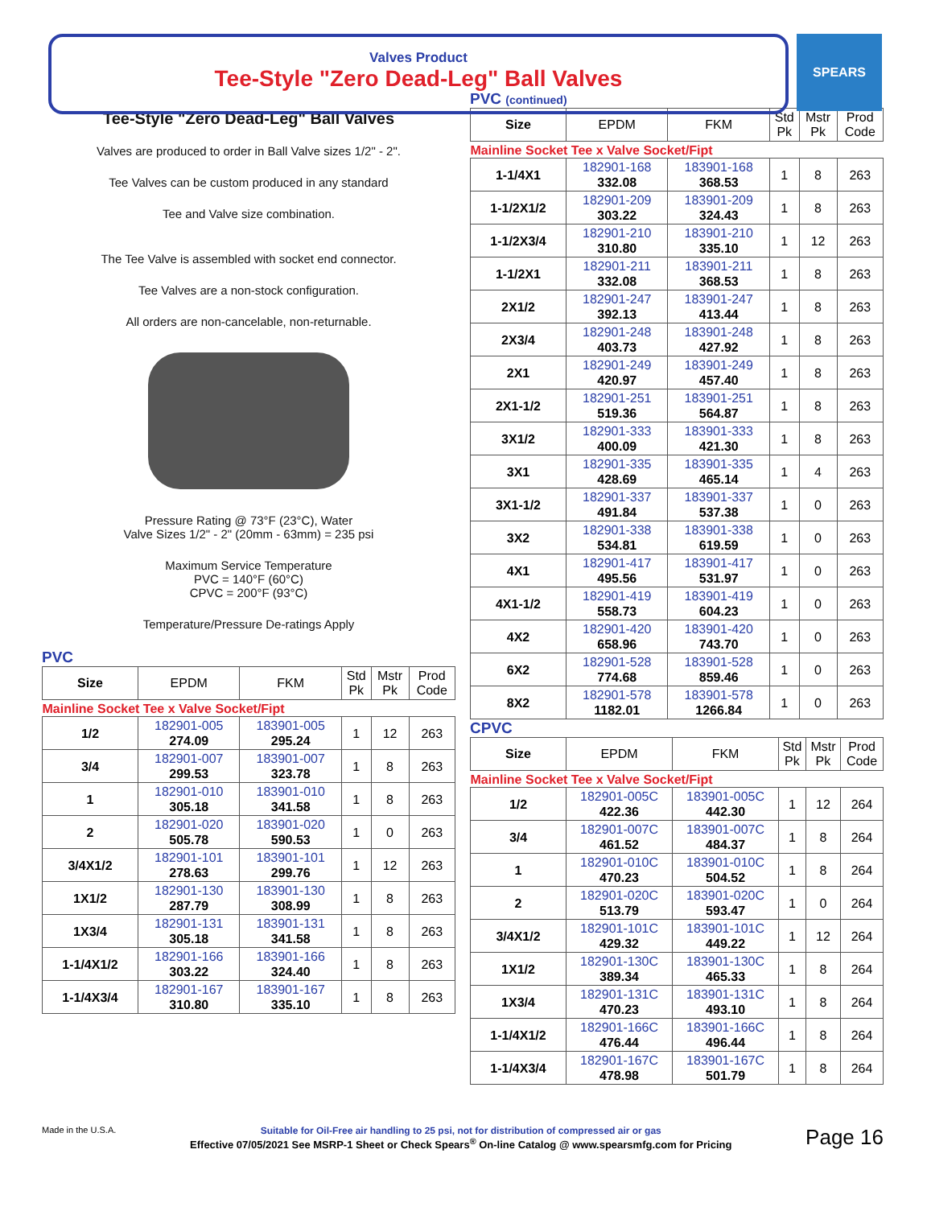SPEARS
Valves Product
Tee-Style "Zero Dead-Leg" Ball Valves
Tee-Style "Zero Dead-Leg" Ball Valves
Valves are produced to order in Ball Valve sizes 1/2" - 2".
Tee Valves can be custom produced in any standard
Tee and Valve size combination.
The Tee Valve is assembled with socket end connector.
Tee Valves are a non-stock configuration.
All orders are non-cancelable, non-returnable.
Pressure Rating @ 73°F (23°C), Water
Valve Sizes 1/2" - 2" (20mm - 63mm) = 235 psi
Maximum Service Temperature
PVC = 140°F (60°C)
CPVC = 200°F (93°C)
Temperature/Pressure De-ratings Apply
PVC
| Size | EPDM | FKM | Std Pk | Mstr Pk | Prod Code |
| --- | --- | --- | --- | --- | --- |
| Mainline Socket Tee x Valve Socket/Fipt | | | | | |
| 1/2 | 182901-005 274.09 | 183901-005 295.24 | 1 | 12 | 263 |
| 3/4 | 182901-007 299.53 | 183901-007 323.78 | 1 | 8 | 263 |
| 1 | 182901-010 305.18 | 183901-010 341.58 | 1 | 8 | 263 |
| 2 | 182901-020 505.78 | 183901-020 590.53 | 1 | 0 | 263 |
| 3/4X1/2 | 182901-101 278.63 | 183901-101 299.76 | 1 | 12 | 263 |
| 1X1/2 | 182901-130 287.79 | 183901-130 308.99 | 1 | 8 | 263 |
| 1X3/4 | 182901-131 305.18 | 183901-131 341.58 | 1 | 8 | 263 |
| 1-1/4X1/2 | 182901-166 303.22 | 183901-166 324.40 | 1 | 8 | 263 |
| 1-1/4X3/4 | 182901-167 310.80 | 183901-167 335.10 | 1 | 8 | 263 |
PVC (continued)
| Size | EPDM | FKM | Std Pk | Mstr Pk | Prod Code |
| --- | --- | --- | --- | --- | --- |
| Mainline Socket Tee x Valve Socket/Fipt | | | | | |
| 1-1/4X1 | 182901-168 332.08 | 183901-168 368.53 | 1 | 8 | 263 |
| 1-1/2X1/2 | 182901-209 303.22 | 183901-209 324.43 | 1 | 8 | 263 |
| 1-1/2X3/4 | 182901-210 310.80 | 183901-210 335.10 | 1 | 12 | 263 |
| 1-1/2X1 | 182901-211 332.08 | 183901-211 368.53 | 1 | 8 | 263 |
| 2X1/2 | 182901-247 392.13 | 183901-247 413.44 | 1 | 8 | 263 |
| 2X3/4 | 182901-248 403.73 | 183901-248 427.92 | 1 | 8 | 263 |
| 2X1 | 182901-249 420.97 | 183901-249 457.40 | 1 | 8 | 263 |
| 2X1-1/2 | 182901-251 519.36 | 183901-251 564.87 | 1 | 8 | 263 |
| 3X1/2 | 182901-333 400.09 | 183901-333 421.30 | 1 | 8 | 263 |
| 3X1 | 182901-335 428.69 | 183901-335 465.14 | 1 | 4 | 263 |
| 3X1-1/2 | 182901-337 491.84 | 183901-337 537.38 | 1 | 0 | 263 |
| 3X2 | 182901-338 534.81 | 183901-338 619.59 | 1 | 0 | 263 |
| 4X1 | 182901-417 495.56 | 183901-417 531.97 | 1 | 0 | 263 |
| 4X1-1/2 | 182901-419 558.73 | 183901-419 604.23 | 1 | 0 | 263 |
| 4X2 | 182901-420 658.96 | 183901-420 743.70 | 1 | 0 | 263 |
| 6X2 | 182901-528 774.68 | 183901-528 859.46 | 1 | 0 | 263 |
| 8X2 | 182901-578 1182.01 | 183901-578 1266.84 | 1 | 0 | 263 |
CPVC
| Size | EPDM | FKM | Std Pk | Mstr Pk | Prod Code |
| --- | --- | --- | --- | --- | --- |
| Mainline Socket Tee x Valve Socket/Fipt | | | | | |
| 1/2 | 182901-005C 422.36 | 183901-005C 442.30 | 1 | 12 | 264 |
| 3/4 | 182901-007C 461.52 | 183901-007C 484.37 | 1 | 8 | 264 |
| 1 | 182901-010C 470.23 | 183901-010C 504.52 | 1 | 8 | 264 |
| 2 | 182901-020C 513.79 | 183901-020C 593.47 | 1 | 0 | 264 |
| 3/4X1/2 | 182901-101C 429.32 | 183901-101C 449.22 | 1 | 12 | 264 |
| 1X1/2 | 182901-130C 389.34 | 183901-130C 465.33 | 1 | 8 | 264 |
| 1X3/4 | 182901-131C 470.23 | 183901-131C 493.10 | 1 | 8 | 264 |
| 1-1/4X1/2 | 182901-166C 476.44 | 183901-166C 496.44 | 1 | 8 | 264 |
| 1-1/4X3/4 | 182901-167C 478.98 | 183901-167C 501.79 | 1 | 8 | 264 |
Made in the U.S.A. Suitable for Oil-Free air handling to 25 psi, not for distribution of compressed air or gas
Effective 07/05/2021 See MSRP-1 Sheet or Check Spears<sup>®</sup> On-line Catalog @ www.spearsmfg.com for Pricing
Page 16